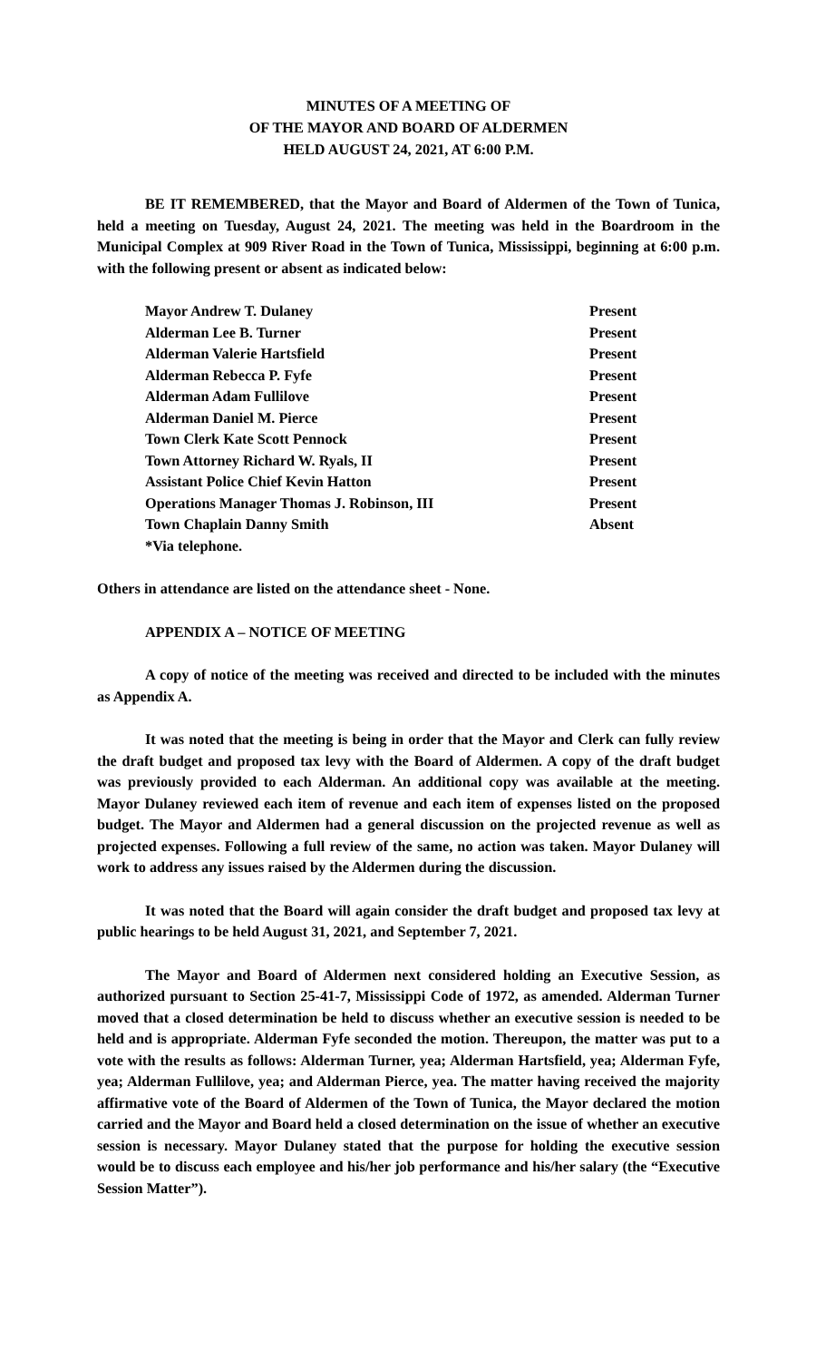MINUTES OF A MEETING OF
OF THE MAYOR AND BOARD OF ALDERMEN
HELD AUGUST 24, 2021, AT 6:00 P.M.
BE IT REMEMBERED, that the Mayor and Board of Aldermen of the Town of Tunica, held a meeting on Tuesday, August 24, 2021. The meeting was held in the Boardroom in the Municipal Complex at 909 River Road in the Town of Tunica, Mississippi, beginning at 6:00 p.m. with the following present or absent as indicated below:
| Mayor Andrew T. Dulaney | Present |
| Alderman Lee B. Turner | Present |
| Alderman Valerie Hartsfield | Present |
| Alderman Rebecca P. Fyfe | Present |
| Alderman Adam Fullilove | Present |
| Alderman Daniel M. Pierce | Present |
| Town Clerk Kate Scott Pennock | Present |
| Town Attorney Richard W. Ryals, II | Present |
| Assistant Police Chief Kevin Hatton | Present |
| Operations Manager Thomas J. Robinson, III | Present |
| Town Chaplain Danny Smith | Absent |
| *Via telephone. | |
Others in attendance are listed on the attendance sheet - None.
APPENDIX A – NOTICE OF MEETING
A copy of notice of the meeting was received and directed to be included with the minutes as Appendix A.
It was noted that the meeting is being in order that the Mayor and Clerk can fully review the draft budget and proposed tax levy with the Board of Aldermen. A copy of the draft budget was previously provided to each Alderman. An additional copy was available at the meeting. Mayor Dulaney reviewed each item of revenue and each item of expenses listed on the proposed budget. The Mayor and Aldermen had a general discussion on the projected revenue as well as projected expenses. Following a full review of the same, no action was taken. Mayor Dulaney will work to address any issues raised by the Aldermen during the discussion.
It was noted that the Board will again consider the draft budget and proposed tax levy at public hearings to be held August 31, 2021, and September 7, 2021.
The Mayor and Board of Aldermen next considered holding an Executive Session, as authorized pursuant to Section 25-41-7, Mississippi Code of 1972, as amended. Alderman Turner moved that a closed determination be held to discuss whether an executive session is needed to be held and is appropriate. Alderman Fyfe seconded the motion. Thereupon, the matter was put to a vote with the results as follows: Alderman Turner, yea; Alderman Hartsfield, yea; Alderman Fyfe, yea; Alderman Fullilove, yea; and Alderman Pierce, yea. The matter having received the majority affirmative vote of the Board of Aldermen of the Town of Tunica, the Mayor declared the motion carried and the Mayor and Board held a closed determination on the issue of whether an executive session is necessary. Mayor Dulaney stated that the purpose for holding the executive session would be to discuss each employee and his/her job performance and his/her salary (the “Executive Session Matter”).